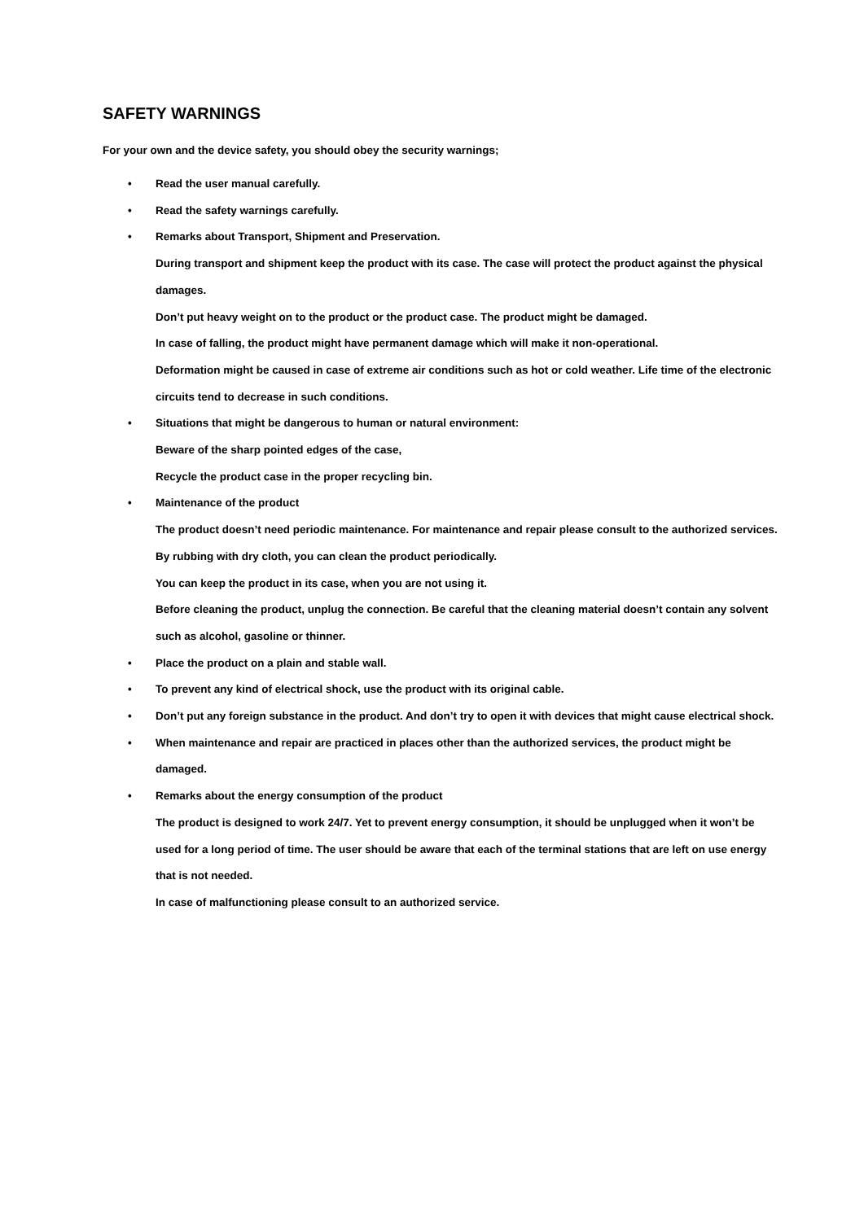SAFETY WARNINGS
For your own and the device safety, you should obey the security warnings;
• Read the user manual carefully.
• Read the safety warnings carefully.
• Remarks about Transport, Shipment and Preservation.
During transport and shipment keep the product with its case. The case will protect the product against the physical damages.
Don’t put heavy weight on to the product or the product case. The product might be damaged.
In case of falling, the product might have permanent damage which will make it non-operational.
Deformation might be caused in case of extreme air conditions such as hot or cold weather. Life time of the electronic circuits tend to decrease in such conditions.
• Situations that might be dangerous to human or natural environment:
Beware of the sharp pointed edges of the case,
Recycle the product case in the proper recycling bin.
• Maintenance of the product
The product doesn’t need periodic maintenance. For maintenance and repair please consult to the authorized services.
By rubbing with dry cloth, you can clean the product periodically.
You can keep the product in its case, when you are not using it.
Before cleaning the product, unplug the connection. Be careful that the cleaning material doesn’t contain any solvent such as alcohol, gasoline or thinner.
• Place the product on a plain and stable wall.
• To prevent any kind of electrical shock, use the product with its original cable.
• Don’t put any foreign substance in the product. And don’t try to open it with devices that might cause electrical shock.
• When maintenance and repair are practiced in places other than the authorized services, the product might be damaged.
• Remarks about the energy consumption of the product
The product is designed to work 24/7. Yet to prevent energy consumption, it should be unplugged when it won’t be used for a long period of time. The user should be aware that each of the terminal stations that are left on use energy that is not needed.
In case of malfunctioning please consult to an authorized service.